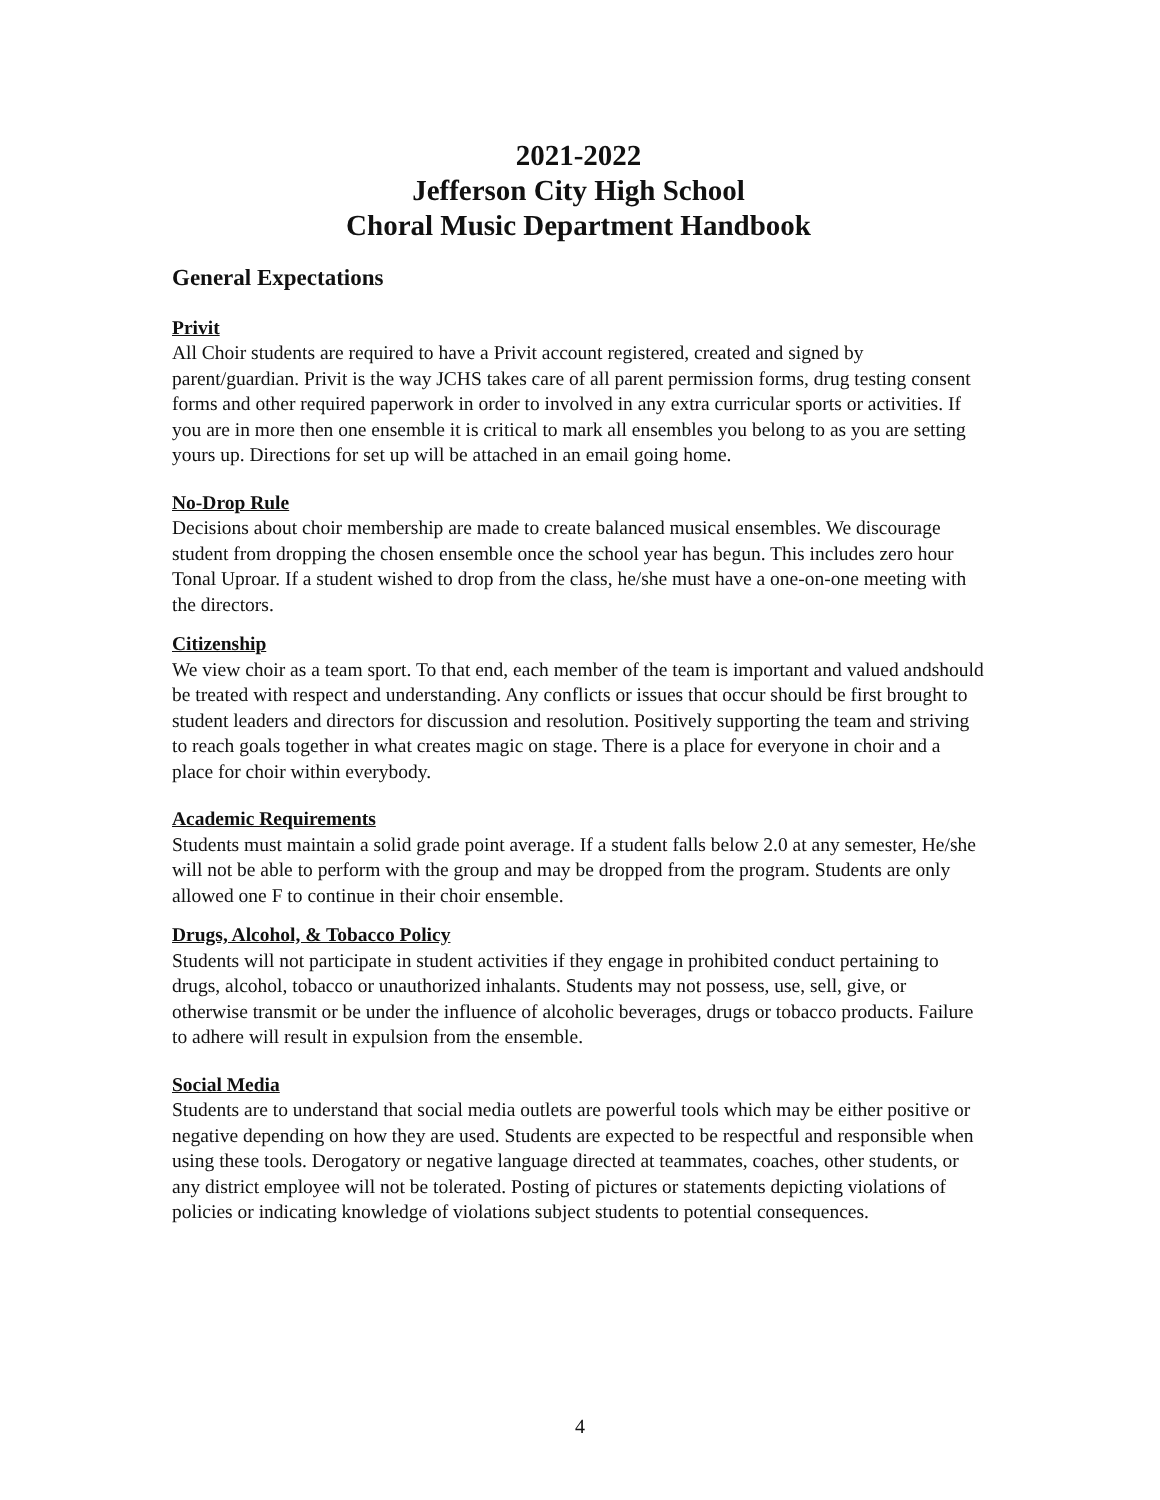2021-2022
Jefferson City High School
Choral Music Department Handbook
General Expectations
Privit
All Choir students are required to have a Privit account registered, created and signed by parent/guardian. Privit is the way JCHS takes care of all parent permission forms, drug testing consent forms and other required paperwork in order to involved in any extra curricular sports or activities. If you are in more then one ensemble it is critical to mark all ensembles you belong to as you are setting yours up. Directions for set up will be attached in an email going home.
No-Drop Rule
Decisions about choir membership are made to create balanced musical ensembles. We discourage student from dropping the chosen ensemble once the school year has begun. This includes zero hour Tonal Uproar. If a student wished to drop from the class, he/she must have a one-on-one meeting with the directors.
Citizenship
We view choir as a team sport. To that end, each member of the team is important and valued andshould be treated with respect and understanding. Any conflicts or issues that occur should be first brought to student leaders and directors for discussion and resolution. Positively supporting the team and striving to reach goals together in what creates magic on stage. There is a place for everyone in choir and a place for choir within everybody.
Academic Requirements
Students must maintain a solid grade point average. If a student falls below 2.0 at any semester, He/she will not be able to perform with the group and may be dropped from the program. Students are only allowed one F to continue in their choir ensemble.
Drugs, Alcohol, & Tobacco Policy
Students will not participate in student activities if they engage in prohibited conduct pertaining to drugs, alcohol, tobacco or unauthorized inhalants. Students may not possess, use, sell, give, or otherwise transmit or be under the influence of alcoholic beverages, drugs or tobacco products. Failure to adhere will result in expulsion from the ensemble.
Social Media
Students are to understand that social media outlets are powerful tools which may be either positive or negative depending on how they are used. Students are expected to be respectful and responsible when using these tools. Derogatory or negative language directed at teammates, coaches, other students, or any district employee will not be tolerated. Posting of pictures or statements depicting violations of policies or indicating knowledge of violations subject students to potential consequences.
4